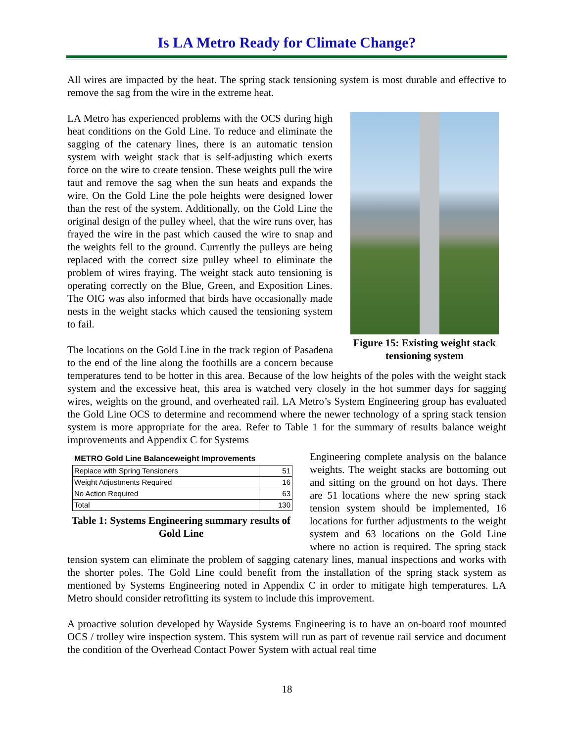Is LA Metro Ready for Climate Change?
All wires are impacted by the heat. The spring stack tensioning system is most durable and effective to remove the sag from the wire in the extreme heat.
Figure 15: Existing weight stack tensioning system
LA Metro has experienced problems with the OCS during high heat conditions on the Gold Line. To reduce and eliminate the sagging of the catenary lines, there is an automatic tension system with weight stack that is self-adjusting which exerts force on the wire to create tension. These weights pull the wire taut and remove the sag when the sun heats and expands the wire. On the Gold Line the pole heights were designed lower than the rest of the system. Additionally, on the Gold Line the original design of the pulley wheel, that the wire runs over, has frayed the wire in the past which caused the wire to snap and the weights fell to the ground. Currently the pulleys are being replaced with the correct size pulley wheel to eliminate the problem of wires fraying. The weight stack auto tensioning is operating correctly on the Blue, Green, and Exposition Lines. The OIG was also informed that birds have occasionally made nests in the weight stacks which caused the tensioning system to fail.
The locations on the Gold Line in the track region of Pasadena to the end of the line along the foothills are a concern because temperatures tend to be hotter in this area. Because of the low heights of the poles with the weight stack system and the excessive heat, this area is watched very closely in the hot summer days for sagging wires, weights on the ground, and overheated rail. LA Metro’s System Engineering group has evaluated the Gold Line OCS to determine and recommend where the newer technology of a spring stack tension system is more appropriate for the area. Refer to Table 1 for the summary of results balance weight improvements and Appendix C for Systems
METRO Gold Line Balanceweight Improvements
| Replace with Spring Tensioners | 51 |
| Weight Adjustments Required | 16 |
| No Action Required | 63 |
| Total | 130 |
Table 1: Systems Engineering summary results of Gold Line
Engineering complete analysis on the balance weights. The weight stacks are bottoming out and sitting on the ground on hot days. There are 51 locations where the new spring stack tension system should be implemented, 16 locations for further adjustments to the weight system and 63 locations on the Gold Line where no action is required. The spring stack tension system can eliminate the problem of sagging catenary lines, manual inspections and works with the shorter poles. The Gold Line could benefit from the installation of the spring stack system as mentioned by Systems Engineering noted in Appendix C in order to mitigate high temperatures. LA Metro should consider retrofitting its system to include this improvement.
A proactive solution developed by Wayside Systems Engineering is to have an on-board roof mounted OCS / trolley wire inspection system. This system will run as part of revenue rail service and document the condition of the Overhead Contact Power System with actual real time
18